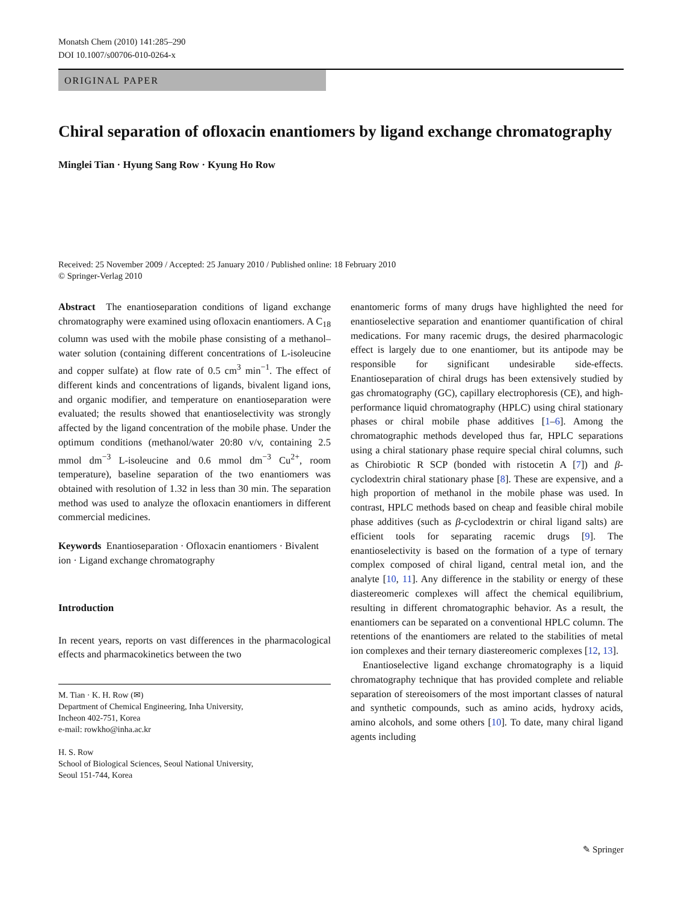Monatsh Chem (2010) 141:285–290
DOI 10.1007/s00706-010-0264-x
ORIGINAL PAPER
Chiral separation of ofloxacin enantiomers by ligand exchange chromatography
Minglei Tian · Hyung Sang Row · Kyung Ho Row
Received: 25 November 2009 / Accepted: 25 January 2010 / Published online: 18 February 2010
© Springer-Verlag 2010
Abstract The enantioseparation conditions of ligand exchange chromatography were examined using ofloxacin enantiomers. A C<sub>18</sub> column was used with the mobile phase consisting of a methanol–water solution (containing different concentrations of L-isoleucine and copper sulfate) at flow rate of 0.5 cm<sup>3</sup> min<sup>−1</sup>. The effect of different kinds and concentrations of ligands, bivalent ligand ions, and organic modifier, and temperature on enantioseparation were evaluated; the results showed that enantioselectivity was strongly affected by the ligand concentration of the mobile phase. Under the optimum conditions (methanol/water 20:80 v/v, containing 2.5 mmol dm<sup>−3</sup> L-isoleucine and 0.6 mmol dm<sup>−3</sup> Cu<sup>2+</sup>, room temperature), baseline separation of the two enantiomers was obtained with resolution of 1.32 in less than 30 min. The separation method was used to analyze the ofloxacin enantiomers in different commercial medicines.
Keywords Enantioseparation · Ofloxacin enantiomers · Bivalent ion · Ligand exchange chromatography
Introduction
In recent years, reports on vast differences in the pharmacological effects and pharmacokinetics between the two
M. Tian · K. H. Row (✉)
Department of Chemical Engineering, Inha University,
Incheon 402-751, Korea
e-mail: rowkho@inha.ac.kr
H. S. Row
School of Biological Sciences, Seoul National University,
Seoul 151-744, Korea
enantomeric forms of many drugs have highlighted the need for enantioselective separation and enantiomer quantification of chiral medications. For many racemic drugs, the desired pharmacologic effect is largely due to one enantiomer, but its antipode may be responsible for significant undesirable side-effects. Enantioseparation of chiral drugs has been extensively studied by gas chromatography (GC), capillary electrophoresis (CE), and high-performance liquid chromatography (HPLC) using chiral stationary phases or chiral mobile phase additives [1–6]. Among the chromatographic methods developed thus far, HPLC separations using a chiral stationary phase require special chiral columns, such as Chirobiotic R SCP (bonded with ristocetin A [7]) and β-cyclodextrin chiral stationary phase [8]. These are expensive, and a high proportion of methanol in the mobile phase was used. In contrast, HPLC methods based on cheap and feasible chiral mobile phase additives (such as β-cyclodextrin or chiral ligand salts) are efficient tools for separating racemic drugs [9]. The enantioselectivity is based on the formation of a type of ternary complex composed of chiral ligand, central metal ion, and the analyte [10, 11]. Any difference in the stability or energy of these diastereomeric complexes will affect the chemical equilibrium, resulting in different chromatographic behavior. As a result, the enantiomers can be separated on a conventional HPLC column. The retentions of the enantiomers are related to the stabilities of metal ion complexes and their ternary diastereomeric complexes [12, 13].
Enantioselective ligand exchange chromatography is a liquid chromatography technique that has provided complete and reliable separation of stereoisomers of the most important classes of natural and synthetic compounds, such as amino acids, hydroxy acids, amino alcohols, and some others [10]. To date, many chiral ligand agents including
✎ Springer